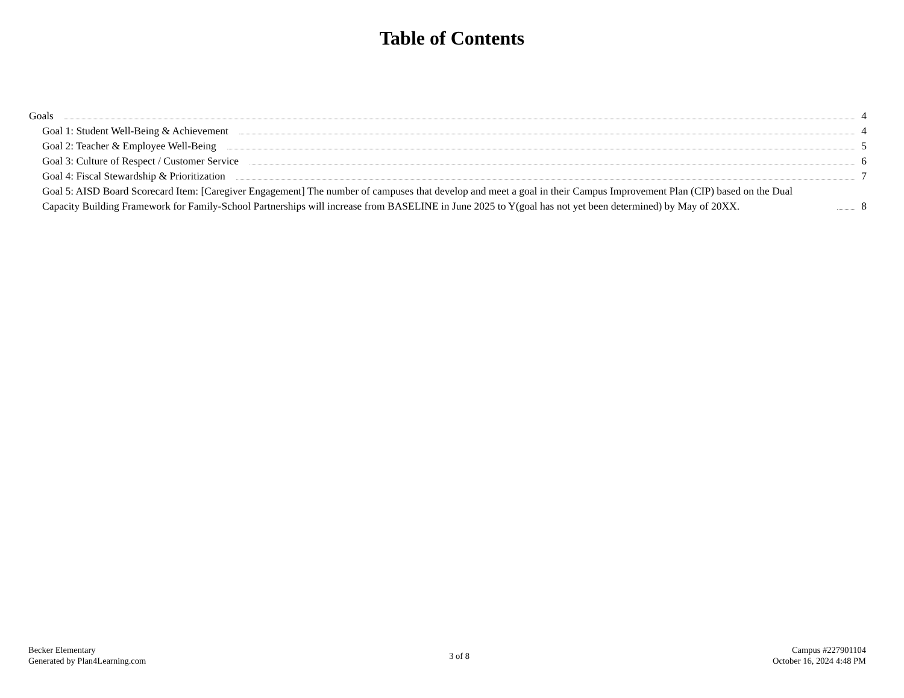Table of Contents
Goals 4
Goal 1: Student Well-Being & Achievement 4
Goal 2: Teacher & Employee Well-Being 5
Goal 3: Culture of Respect / Customer Service 6
Goal 4: Fiscal Stewardship & Prioritization 7
Goal 5: AISD Board Scorecard Item: [Caregiver Engagement] The number of campuses that develop and meet a goal in their Campus Improvement Plan (CIP) based on the Dual Capacity Building Framework for Family-School Partnerships will increase from BASELINE in June 2025 to Y(goal has not yet been determined) by May of 20XX. 8
Becker Elementary
Generated by Plan4Learning.com
3 of 8
Campus #227901104
October 16, 2024 4:48 PM